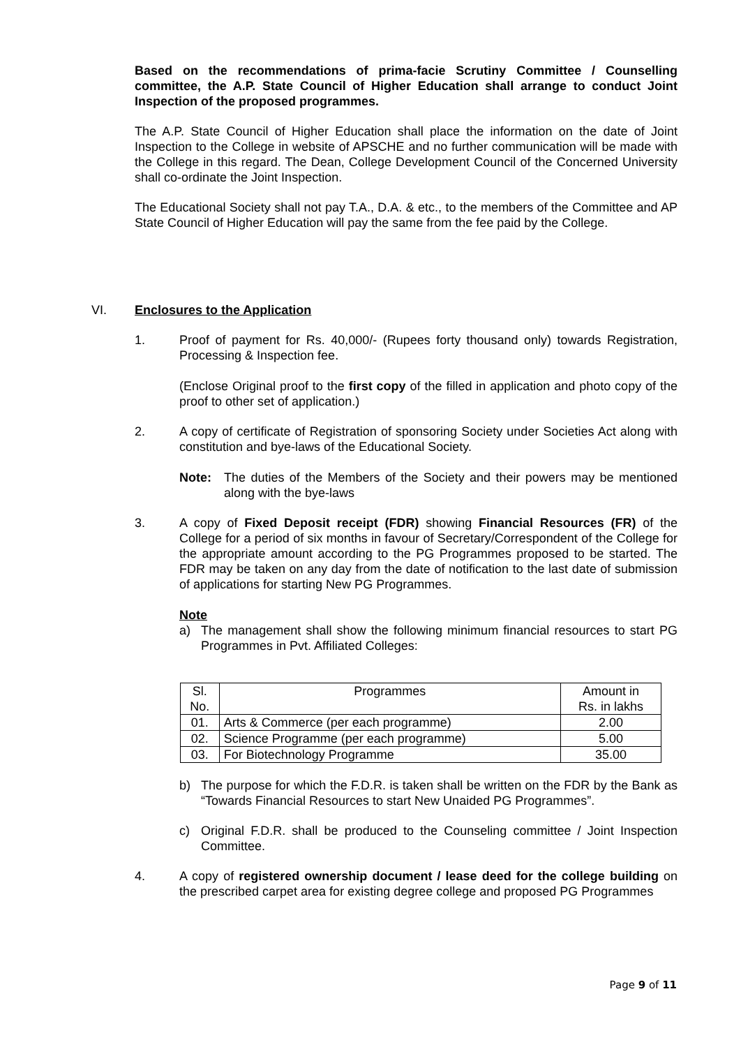Based on the recommendations of prima-facie Scrutiny Committee / Counselling committee, the A.P. State Council of Higher Education shall arrange to conduct Joint Inspection of the proposed programmes.
The A.P. State Council of Higher Education shall place the information on the date of Joint Inspection to the College in website of APSCHE and no further communication will be made with the College in this regard. The Dean, College Development Council of the Concerned University shall co-ordinate the Joint Inspection.
The Educational Society shall not pay T.A., D.A. & etc., to the members of the Committee and AP State Council of Higher Education will pay the same from the fee paid by the College.
VI. Enclosures to the Application
1. Proof of payment for Rs. 40,000/- (Rupees forty thousand only) towards Registration, Processing & Inspection fee.
(Enclose Original proof to the first copy of the filled in application and photo copy of the proof to other set of application.)
2. A copy of certificate of Registration of sponsoring Society under Societies Act along with constitution and bye-laws of the Educational Society.
Note: The duties of the Members of the Society and their powers may be mentioned along with the bye-laws
3. A copy of Fixed Deposit receipt (FDR) showing Financial Resources (FR) of the College for a period of six months in favour of Secretary/Correspondent of the College for the appropriate amount according to the PG Programmes proposed to be started. The FDR may be taken on any day from the date of notification to the last date of submission of applications for starting New PG Programmes.
Note
a) The management shall show the following minimum financial resources to start PG Programmes in Pvt. Affiliated Colleges:
| Sl. No. | Programmes | Amount in Rs. in lakhs |
| 01. | Arts & Commerce (per each programme) | 2.00 |
| 02. | Science Programme (per each programme) | 5.00 |
| 03. | For Biotechnology Programme | 35.00 |
b) The purpose for which the F.D.R. is taken shall be written on the FDR by the Bank as “Towards Financial Resources to start New Unaided PG Programmes”.
c) Original F.D.R. shall be produced to the Counseling committee / Joint Inspection Committee.
4. A copy of registered ownership document / lease deed for the college building on the prescribed carpet area for existing degree college and proposed PG Programmes
Page 9 of 11